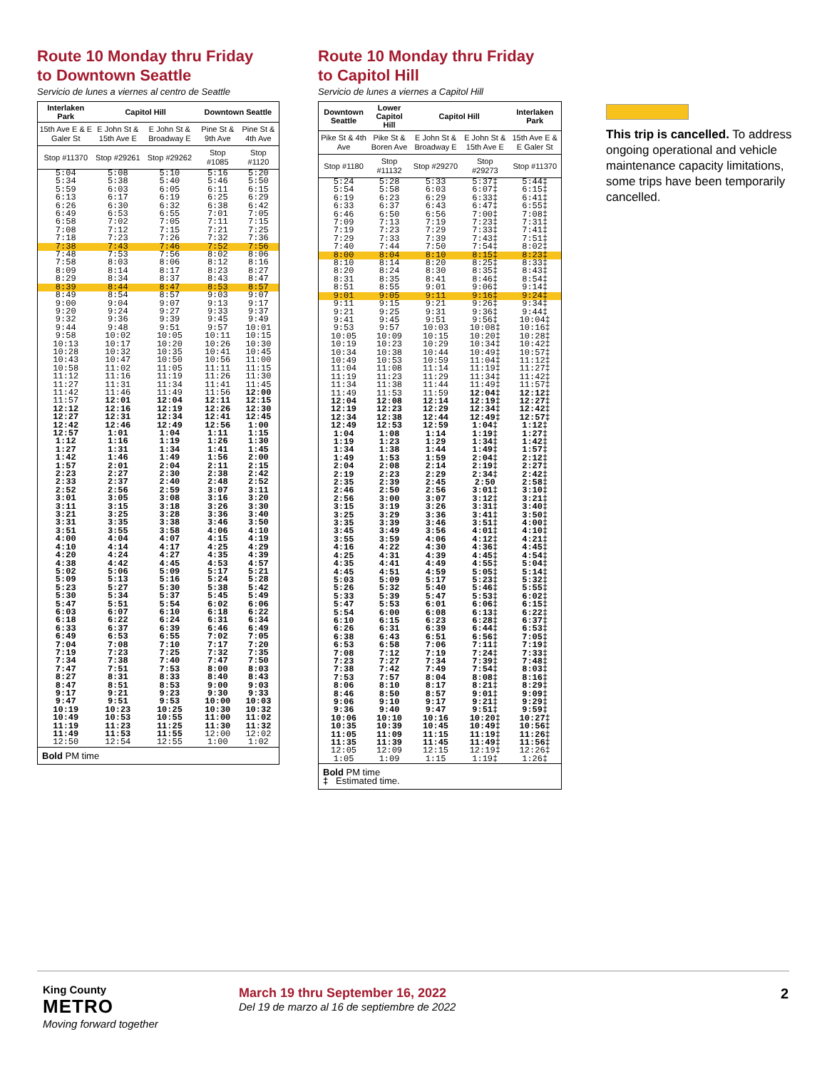Route 10 Monday thru Friday
to Downtown Seattle
Servicio de lunes a viernes al centro de Seattle
| Interlaken Park | Capitol Hill | | Downtown Seattle | |
| --- | --- | --- | --- | --- |
| 15th Ave E & E Galer St | E John St & 15th Ave E | E John St & Broadway E | Pine St & 9th Ave | Pine St & 4th Ave |
| Stop #11370 | Stop #29261 | Stop #29262 | Stop #1085 | Stop #1120 |
| 5:04 | 5:08 | 5:10 | 5:16 | 5:20 |
| 5:34 | 5:38 | 5:40 | 5:46 | 5:50 |
| 5:59 | 6:03 | 6:05 | 6:11 | 6:15 |
| 6:13 | 6:17 | 6:19 | 6:25 | 6:29 |
| 6:26 | 6:30 | 6:32 | 6:38 | 6:42 |
| 6:49 | 6:53 | 6:55 | 7:01 | 7:05 |
| 6:58 | 7:02 | 7:05 | 7:11 | 7:15 |
| 7:08 | 7:12 | 7:15 | 7:21 | 7:25 |
| 7:18 | 7:23 | 7:26 | 7:32 | 7:36 |
| 7:38 | 7:43 | 7:46 | 7:52 | 7:56 |
| 7:48 | 7:53 | 7:56 | 8:02 | 8:06 |
| 7:58 | 8:03 | 8:06 | 8:12 | 8:16 |
| 8:09 | 8:14 | 8:17 | 8:23 | 8:27 |
| 8:29 | 8:34 | 8:37 | 8:43 | 8:47 |
| 8:39 | 8:44 | 8:47 | 8:53 | 8:57 |
| 8:49 | 8:54 | 8:57 | 9:03 | 9:07 |
| 9:00 | 9:04 | 9:07 | 9:13 | 9:17 |
| 9:20 | 9:24 | 9:27 | 9:33 | 9:37 |
| 9:32 | 9:36 | 9:39 | 9:45 | 9:49 |
| 9:44 | 9:48 | 9:51 | 9:57 | 10:01 |
| 9:58 | 10:02 | 10:05 | 10:11 | 10:15 |
| 10:13 | 10:17 | 10:20 | 10:26 | 10:30 |
| 10:28 | 10:32 | 10:35 | 10:41 | 10:45 |
| 10:43 | 10:47 | 10:50 | 10:56 | 11:00 |
| 10:58 | 11:02 | 11:05 | 11:11 | 11:15 |
| 11:12 | 11:16 | 11:19 | 11:26 | 11:30 |
| 11:27 | 11:31 | 11:34 | 11:41 | 11:45 |
| 11:42 | 11:46 | 11:49 | 11:56 | 12:00 |
| 11:57 | 12:01 | 12:04 | 12:11 | 12:15 |
| 12:12 | 12:16 | 12:19 | 12:26 | 12:30 |
| 12:27 | 12:31 | 12:34 | 12:41 | 12:45 |
| 12:42 | 12:46 | 12:49 | 12:56 | 1:00 |
| 12:57 | 1:01 | 1:04 | 1:11 | 1:15 |
| 1:12 | 1:16 | 1:19 | 1:26 | 1:30 |
| 1:27 | 1:31 | 1:34 | 1:41 | 1:45 |
| 1:42 | 1:46 | 1:49 | 1:56 | 2:00 |
| 1:57 | 2:01 | 2:04 | 2:11 | 2:15 |
| 2:23 | 2:27 | 2:30 | 2:38 | 2:42 |
| 2:33 | 2:37 | 2:40 | 2:48 | 2:52 |
| 2:52 | 2:56 | 2:59 | 3:07 | 3:11 |
| 3:01 | 3:05 | 3:08 | 3:16 | 3:20 |
| 3:11 | 3:15 | 3:18 | 3:26 | 3:30 |
| 3:21 | 3:25 | 3:28 | 3:36 | 3:40 |
| 3:31 | 3:35 | 3:38 | 3:46 | 3:50 |
| 3:51 | 3:55 | 3:58 | 4:06 | 4:10 |
| 4:00 | 4:04 | 4:07 | 4:15 | 4:19 |
| 4:10 | 4:14 | 4:17 | 4:25 | 4:29 |
| 4:20 | 4:24 | 4:27 | 4:35 | 4:39 |
| 4:38 | 4:42 | 4:45 | 4:53 | 4:57 |
| 5:02 | 5:06 | 5:09 | 5:17 | 5:21 |
| 5:09 | 5:13 | 5:16 | 5:24 | 5:28 |
| 5:23 | 5:27 | 5:30 | 5:38 | 5:42 |
| 5:30 | 5:34 | 5:37 | 5:45 | 5:49 |
| 5:47 | 5:51 | 5:54 | 6:02 | 6:06 |
| 6:03 | 6:07 | 6:10 | 6:18 | 6:22 |
| 6:18 | 6:22 | 6:24 | 6:31 | 6:34 |
| 6:33 | 6:37 | 6:39 | 6:46 | 6:49 |
| 6:49 | 6:53 | 6:55 | 7:02 | 7:05 |
| 7:04 | 7:08 | 7:10 | 7:17 | 7:20 |
| 7:19 | 7:23 | 7:25 | 7:32 | 7:35 |
| 7:34 | 7:38 | 7:40 | 7:47 | 7:50 |
| 7:47 | 7:51 | 7:53 | 8:00 | 8:03 |
| 8:27 | 8:31 | 8:33 | 8:40 | 8:43 |
| 8:47 | 8:51 | 8:53 | 9:00 | 9:03 |
| 9:17 | 9:21 | 9:23 | 9:30 | 9:33 |
| 9:47 | 9:51 | 9:53 | 10:00 | 10:03 |
| 10:19 | 10:23 | 10:25 | 10:30 | 10:32 |
| 10:49 | 10:53 | 10:55 | 11:00 | 11:02 |
| 11:19 | 11:23 | 11:25 | 11:30 | 11:32 |
| 11:49 | 11:53 | 11:55 | 12:00 | 12:02 |
| 12:50 | 12:54 | 12:55 | 1:00 | 1:02 |
| Bold PM time | | | | |
Route 10 Monday thru Friday
to Capitol Hill
Servicio de lunes a viernes a Capitol Hill
| Downtown Seattle | Lower Capitol Hill | Capitol Hill | | Interlaken Park |
| --- | --- | --- | --- | --- |
| Pike St & 4th Ave | Pike St & Boren Ave | E John St & Broadway E | E John St & 15th Ave E | 15th Ave E & E Galer St |
| Stop #1180 | Stop #11132 | Stop #29270 | Stop #29273 | Stop #11370 |
| 5:24 | 5:28 | 5:33 | 5:37‡ | 5:44‡ |
| 5:54 | 5:58 | 6:03 | 6:07‡ | 6:15‡ |
| 6:19 | 6:23 | 6:29 | 6:33‡ | 6:41‡ |
| 6:33 | 6:37 | 6:43 | 6:47‡ | 6:55‡ |
| 6:46 | 6:50 | 6:56 | 7:00‡ | 7:08‡ |
| 7:09 | 7:13 | 7:19 | 7:23‡ | 7:31‡ |
| 7:19 | 7:23 | 7:29 | 7:33‡ | 7:41‡ |
| 7:29 | 7:33 | 7:39 | 7:43‡ | 7:51‡ |
| 7:40 | 7:44 | 7:50 | 7:54‡ | 8:02‡ |
| 8:00 | 8:04 | 8:10 | 8:15‡ | 8:23‡ |
| 8:10 | 8:14 | 8:20 | 8:25‡ | 8:33‡ |
| 8:20 | 8:24 | 8:30 | 8:35‡ | 8:43‡ |
| 8:31 | 8:35 | 8:41 | 8:46‡ | 8:54‡ |
| 8:51 | 8:55 | 9:01 | 9:06‡ | 9:14‡ |
| 9:01 | 9:05 | 9:11 | 9:16‡ | 9:24‡ |
| 9:11 | 9:15 | 9:21 | 9:26‡ | 9:34‡ |
| 9:21 | 9:25 | 9:31 | 9:36‡ | 9:44‡ |
| 9:41 | 9:45 | 9:51 | 9:56‡ | 10:04‡ |
| 9:53 | 9:57 | 10:03 | 10:08‡ | 10:16‡ |
| 10:05 | 10:09 | 10:15 | 10:20‡ | 10:28‡ |
| 10:19 | 10:23 | 10:29 | 10:34‡ | 10:42‡ |
| 10:34 | 10:38 | 10:44 | 10:49‡ | 10:57‡ |
| 10:49 | 10:53 | 10:59 | 11:04‡ | 11:12‡ |
| 11:04 | 11:08 | 11:14 | 11:19‡ | 11:27‡ |
| 11:19 | 11:23 | 11:29 | 11:34‡ | 11:42‡ |
| 11:34 | 11:38 | 11:44 | 11:49‡ | 11:57‡ |
| 11:49 | 11:53 | 11:59 | 12:04‡ | 12:12‡ |
| 12:04 | 12:08 | 12:14 | 12:19‡ | 12:27‡ |
| 12:19 | 12:23 | 12:29 | 12:34‡ | 12:42‡ |
| 12:34 | 12:38 | 12:44 | 12:49‡ | 12:57‡ |
| 12:49 | 12:53 | 12:59 | 1:04‡ | 1:12‡ |
| 1:04 | 1:08 | 1:14 | 1:19‡ | 1:27‡ |
| 1:19 | 1:23 | 1:29 | 1:34‡ | 1:42‡ |
| 1:34 | 1:38 | 1:44 | 1:49‡ | 1:57‡ |
| 1:49 | 1:53 | 1:59 | 2:04‡ | 2:12‡ |
| 2:04 | 2:08 | 2:14 | 2:19‡ | 2:27‡ |
| 2:19 | 2:23 | 2:29 | 2:34‡ | 2:42‡ |
| 2:35 | 2:39 | 2:45 | 2:50 | 2:58‡ |
| 2:46 | 2:50 | 2:56 | 3:01‡ | 3:10‡ |
| 2:56 | 3:00 | 3:07 | 3:12‡ | 3:21‡ |
| 3:15 | 3:19 | 3:26 | 3:31‡ | 3:40‡ |
| 3:25 | 3:29 | 3:36 | 3:41‡ | 3:50‡ |
| 3:35 | 3:39 | 3:46 | 3:51‡ | 4:00‡ |
| 3:45 | 3:49 | 3:56 | 4:01‡ | 4:10‡ |
| 3:55 | 3:59 | 4:06 | 4:12‡ | 4:21‡ |
| 4:16 | 4:22 | 4:30 | 4:36‡ | 4:45‡ |
| 4:25 | 4:31 | 4:39 | 4:45‡ | 4:54‡ |
| 4:35 | 4:41 | 4:49 | 4:55‡ | 5:04‡ |
| 4:45 | 4:51 | 4:59 | 5:05‡ | 5:14‡ |
| 5:03 | 5:09 | 5:17 | 5:23‡ | 5:32‡ |
| 5:26 | 5:32 | 5:40 | 5:46‡ | 5:55‡ |
| 5:33 | 5:39 | 5:47 | 5:53‡ | 6:02‡ |
| 5:47 | 5:53 | 6:01 | 6:06‡ | 6:15‡ |
| 5:54 | 6:00 | 6:08 | 6:13‡ | 6:22‡ |
| 6:10 | 6:15 | 6:23 | 6:28‡ | 6:37‡ |
| 6:26 | 6:31 | 6:39 | 6:44‡ | 6:53‡ |
| 6:38 | 6:43 | 6:51 | 6:56‡ | 7:05‡ |
| 6:53 | 6:58 | 7:06 | 7:11‡ | 7:19‡ |
| 7:08 | 7:12 | 7:19 | 7:24‡ | 7:33‡ |
| 7:23 | 7:27 | 7:34 | 7:39‡ | 7:48‡ |
| 7:38 | 7:42 | 7:49 | 7:54‡ | 8:03‡ |
| 7:53 | 7:57 | 8:04 | 8:08‡ | 8:16‡ |
| 8:06 | 8:10 | 8:17 | 8:21‡ | 8:29‡ |
| 8:46 | 8:50 | 8:57 | 9:01‡ | 9:09‡ |
| 9:06 | 9:10 | 9:17 | 9:21‡ | 9:29‡ |
| 9:36 | 9:40 | 9:47 | 9:51‡ | 9:59‡ |
| 10:06 | 10:10 | 10:16 | 10:20‡ | 10:27‡ |
| 10:35 | 10:39 | 10:45 | 10:49‡ | 10:56‡ |
| 11:05 | 11:09 | 11:15 | 11:19‡ | 11:26‡ |
| 11:35 | 11:39 | 11:45 | 11:49‡ | 11:56‡ |
| 12:05 | 12:09 | 12:15 | 12:19‡ | 12:26‡ |
| 1:05 | 1:09 | 1:15 | 1:19‡ | 1:26‡ |
| Bold PM time ‡ Estimated time. | | | | |
This trip is cancelled. To address ongoing operational and vehicle maintenance capacity limitations, some trips have been temporarily cancelled.
King County
METRO
Moving forward together
March 19 thru September 16, 2022
Del 19 de marzo al 16 de septiembre de 2022
2